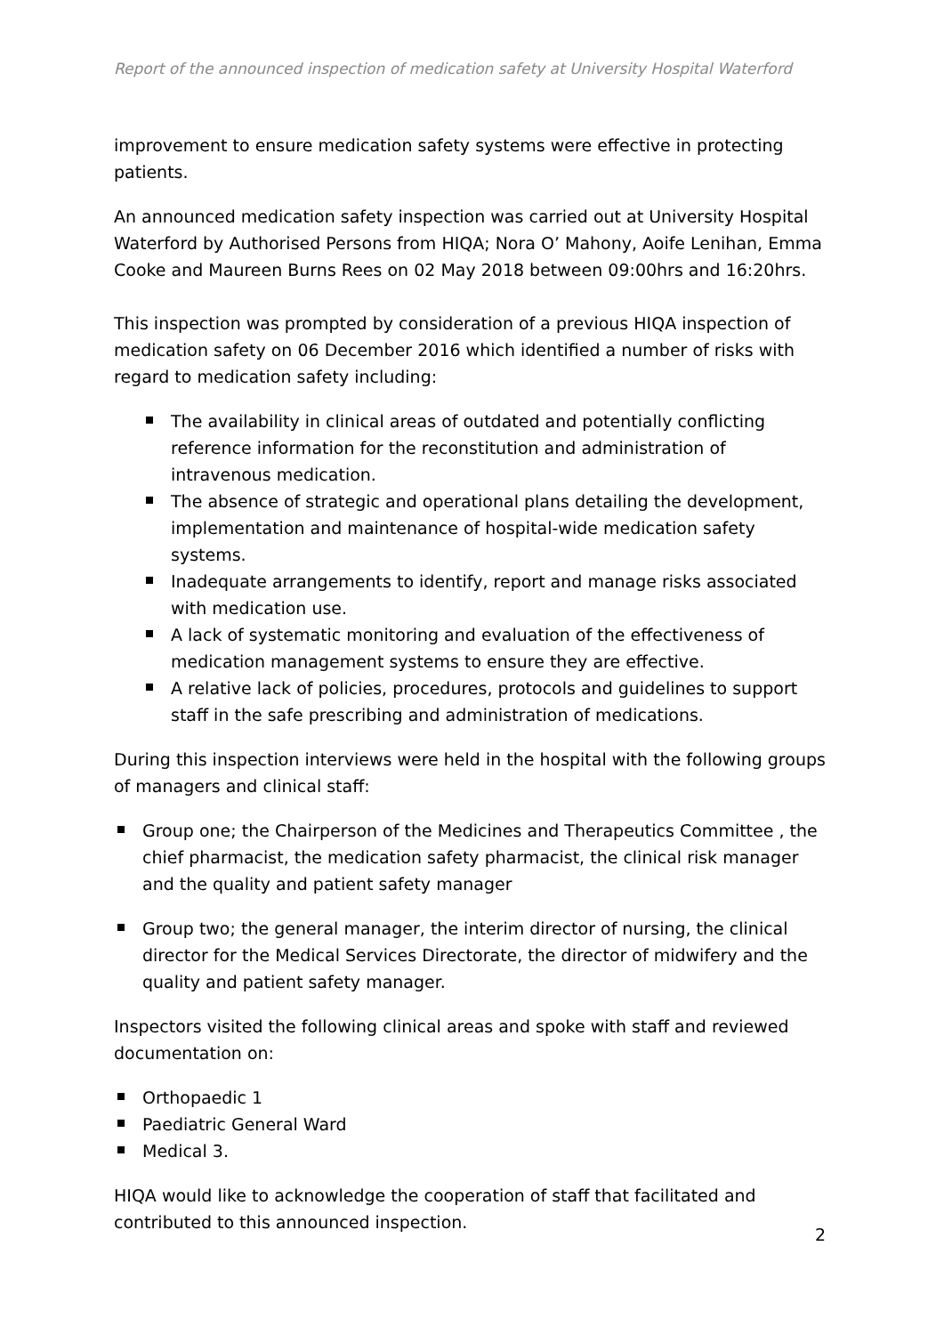Report of the announced inspection of medication safety at University Hospital Waterford
improvement to ensure medication safety systems were effective in protecting patients.
An announced medication safety inspection was carried out at University Hospital Waterford by Authorised Persons from HIQA; Nora O’ Mahony, Aoife Lenihan, Emma Cooke and Maureen Burns Rees on 02 May 2018 between 09:00hrs and 16:20hrs.
This inspection was prompted by consideration of a previous HIQA inspection of medication safety on 06 December 2016 which identified a number of risks with regard to medication safety including:
The availability in clinical areas of outdated and potentially conflicting reference information for the reconstitution and administration of intravenous medication.
The absence of strategic and operational plans detailing the development, implementation and maintenance of hospital-wide medication safety systems.
Inadequate arrangements to identify, report and manage risks associated with medication use.
A lack of systematic monitoring and evaluation of the effectiveness of medication management systems to ensure they are effective.
A relative lack of policies, procedures, protocols and guidelines to support staff in the safe prescribing and administration of medications.
During this inspection interviews were held in the hospital with the following groups of managers and clinical staff:
Group one; the Chairperson of the Medicines and Therapeutics Committee , the chief pharmacist, the medication safety pharmacist, the clinical risk manager and the quality and patient safety manager
Group two; the general manager, the interim director of nursing, the clinical director for the Medical Services Directorate, the director of midwifery and the quality and patient safety manager.
Inspectors visited the following clinical areas and spoke with staff and reviewed documentation on:
Orthopaedic 1
Paediatric General Ward
Medical 3.
HIQA would like to acknowledge the cooperation of staff that facilitated and contributed to this announced inspection.
2